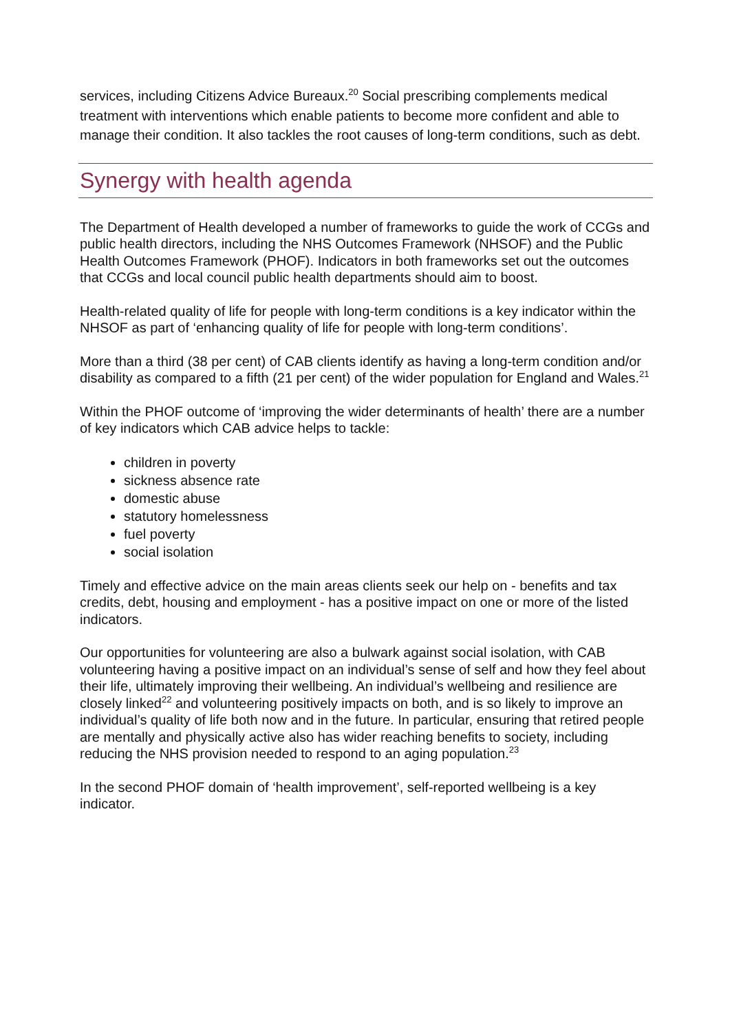services, including Citizens Advice Bureaux.<sup>20</sup> Social prescribing complements medical treatment with interventions which enable patients to become more confident and able to manage their condition. It also tackles the root causes of long-term conditions, such as debt.
Synergy with health agenda
The Department of Health developed a number of frameworks to guide the work of CCGs and public health directors, including the NHS Outcomes Framework (NHSOF) and the Public Health Outcomes Framework (PHOF). Indicators in both frameworks set out the outcomes that CCGs and local council public health departments should aim to boost.
Health-related quality of life for people with long-term conditions is a key indicator within the NHSOF as part of ‘enhancing quality of life for people with long-term conditions’.
More than a third (38 per cent) of CAB clients identify as having a long-term condition and/or disability as compared to a fifth (21 per cent) of the wider population for England and Wales.<sup>21</sup>
Within the PHOF outcome of ‘improving the wider determinants of health’ there are a number of key indicators which CAB advice helps to tackle:
children in poverty
sickness absence rate
domestic abuse
statutory homelessness
fuel poverty
social isolation
Timely and effective advice on the main areas clients seek our help on - benefits and tax credits, debt, housing and employment - has a positive impact on one or more of the listed indicators.
Our opportunities for volunteering are also a bulwark against social isolation, with CAB volunteering having a positive impact on an individual’s sense of self and how they feel about their life, ultimately improving their wellbeing. An individual’s wellbeing and resilience are closely linked<sup>22</sup> and volunteering positively impacts on both, and is so likely to improve an individual’s quality of life both now and in the future. In particular, ensuring that retired people are mentally and physically active also has wider reaching benefits to society, including reducing the NHS provision needed to respond to an aging population.<sup>23</sup>
In the second PHOF domain of ‘health improvement’, self-reported wellbeing is a key indicator.